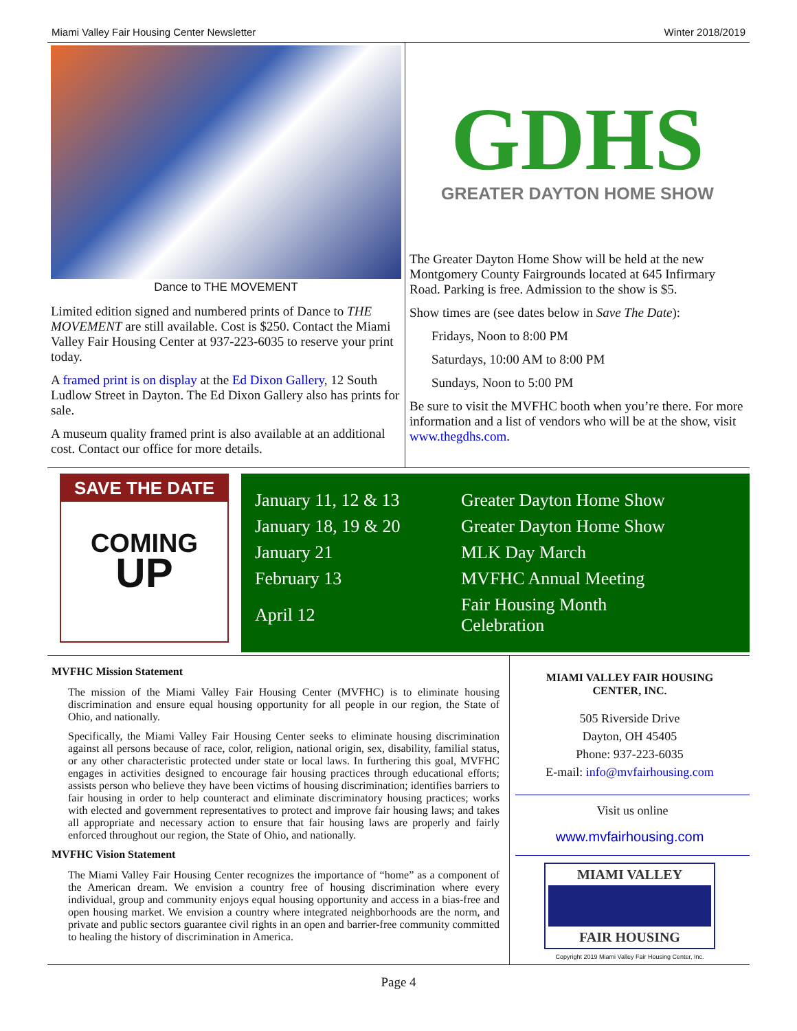Miami Valley Fair Housing Center Newsletter Winter 2018/2019
Dance to THE MOVEMENT
Limited edition signed and numbered prints of Dance to THE MOVEMENT are still available. Cost is $250. Contact the Miami Valley Fair Housing Center at 937-223-6035 to reserve your print today.
A framed print is on display at the Ed Dixon Gallery, 12 South Ludlow Street in Dayton. The Ed Dixon Gallery also has prints for sale.
A museum quality framed print is also available at an additional cost. Contact our office for more details.
GDHS
GREATER DAYTON HOME SHOW
The Greater Dayton Home Show will be held at the new Montgomery County Fairgrounds located at 645 Infirmary Road. Parking is free. Admission to the show is $5.
Show times are (see dates below in Save The Date):
Fridays, Noon to 8:00 PM
Saturdays, 10:00 AM to 8:00 PM
Sundays, Noon to 5:00 PM
Be sure to visit the MVFHC booth when you’re there. For more information and a list of vendors who will be at the show, visit www.thegdhs.com.
SAVE THE DATE
COMING
UP
| January 11, 12 & 13 | Greater Dayton Home Show |
| January 18, 19 & 20 | Greater Dayton Home Show |
| January 21 | MLK Day March |
| February 13 | MVFHC Annual Meeting |
| April 12 | Fair Housing Month Celebration |
MVFHC Mission Statement
The mission of the Miami Valley Fair Housing Center (MVFHC) is to eliminate housing discrimination and ensure equal housing opportunity for all people in our region, the State of Ohio, and nationally.
Specifically, the Miami Valley Fair Housing Center seeks to eliminate housing discrimination against all persons because of race, color, religion, national origin, sex, disability, familial status, or any other characteristic protected under state or local laws. In furthering this goal, MVFHC engages in activities designed to encourage fair housing practices through educational efforts; assists person who believe they have been victims of housing discrimination; identifies barriers to fair housing in order to help counteract and eliminate discriminatory housing practices; works with elected and government representatives to protect and improve fair housing laws; and takes all appropriate and necessary action to ensure that fair housing laws are properly and fairly enforced throughout our region, the State of Ohio, and nationally.
MVFHC Vision Statement
The Miami Valley Fair Housing Center recognizes the importance of “home” as a component of the American dream. We envision a country free of housing discrimination where every individual, group and community enjoys equal housing opportunity and access in a bias-free and open housing market. We envision a country where integrated neighborhoods are the norm, and private and public sectors guarantee civil rights in an open and barrier-free community committed to healing the history of discrimination in America.
MIAMI VALLEY FAIR HOUSING
CENTER, INC.
505 Riverside Drive
Dayton, OH 45405
Phone: 937-223-6035
E-mail: info@mvfairhousing.com
Visit us online
www.mvfairhousing.com
MIAMI VALLEY
FAIR HOUSING
Copyright 2019 Miami Valley Fair Housing Center, Inc.
Page 4